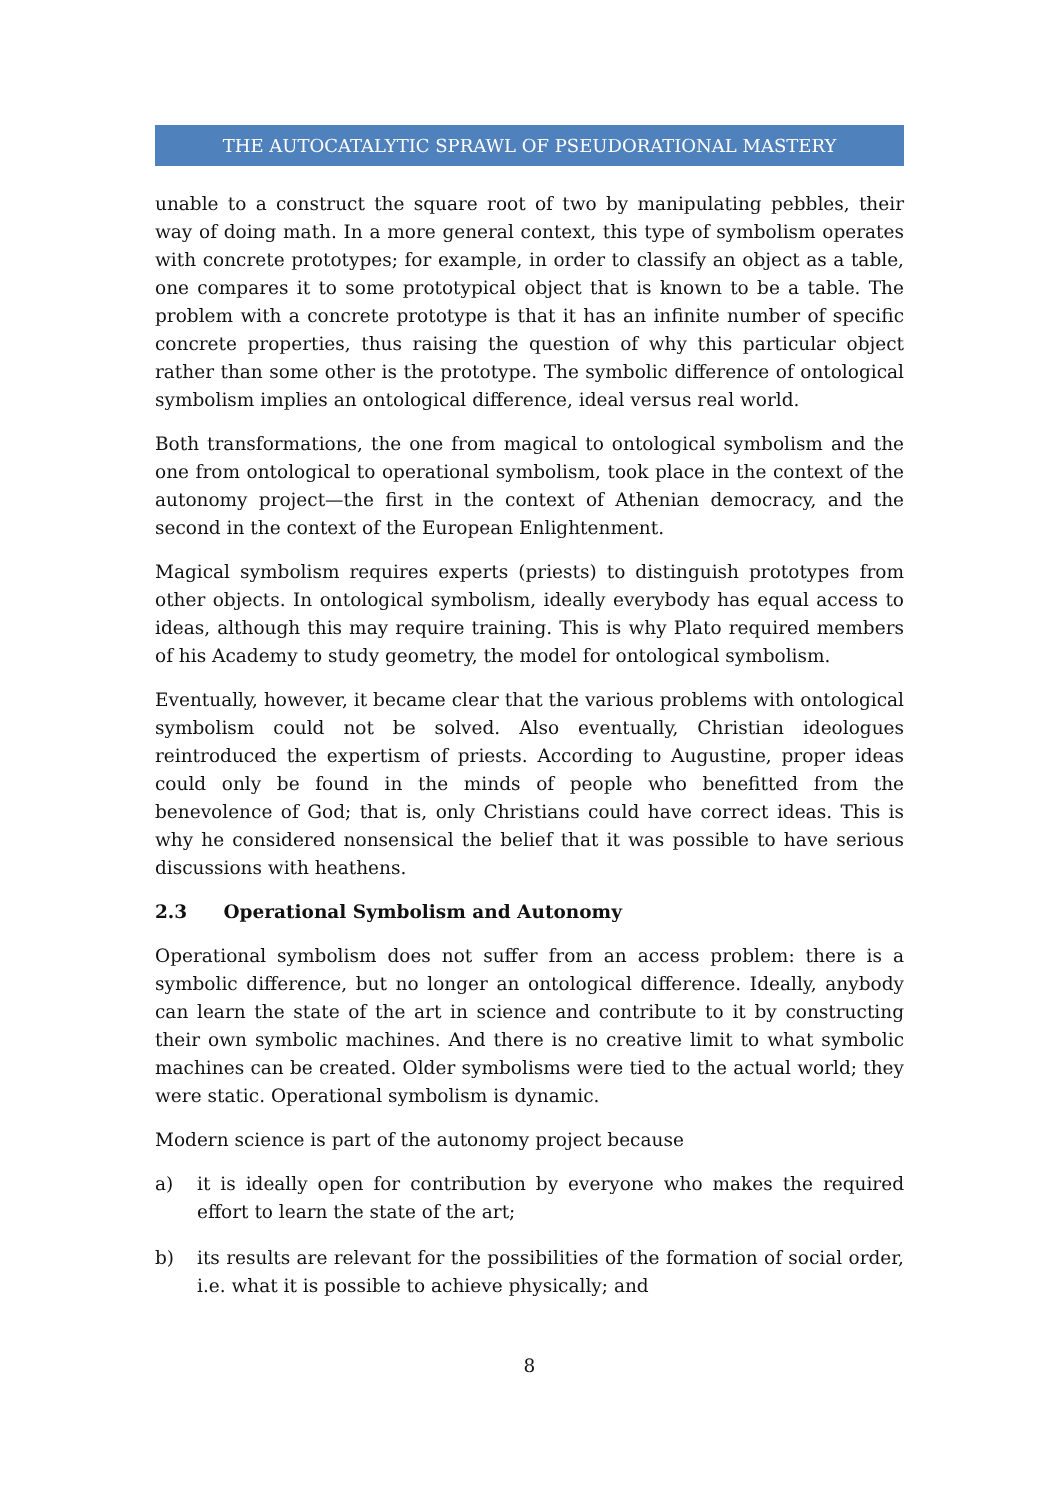THE AUTOCATALYTIC SPRAWL OF PSEUDORATIONAL MASTERY
unable to a construct the square root of two by manipulating pebbles, their way of doing math. In a more general context, this type of symbolism operates with concrete prototypes; for example, in order to classify an object as a table, one compares it to some prototypical object that is known to be a table. The problem with a concrete prototype is that it has an infinite number of specific concrete properties, thus raising the question of why this particular object rather than some other is the prototype. The symbolic difference of ontological symbolism implies an ontological difference, ideal versus real world.
Both transformations, the one from magical to ontological symbolism and the one from ontological to operational symbolism, took place in the context of the autonomy project—the first in the context of Athenian democracy, and the second in the context of the European Enlightenment.
Magical symbolism requires experts (priests) to distinguish prototypes from other objects. In ontological symbolism, ideally everybody has equal access to ideas, although this may require training. This is why Plato required members of his Academy to study geometry, the model for ontological symbolism.
Eventually, however, it became clear that the various problems with ontological symbolism could not be solved. Also eventually, Christian ideologues reintroduced the expertism of priests. According to Augustine, proper ideas could only be found in the minds of people who benefitted from the benevolence of God; that is, only Christians could have correct ideas. This is why he considered nonsensical the belief that it was possible to have serious discussions with heathens.
2.3 Operational Symbolism and Autonomy
Operational symbolism does not suffer from an access problem: there is a symbolic difference, but no longer an ontological difference. Ideally, anybody can learn the state of the art in science and contribute to it by constructing their own symbolic machines. And there is no creative limit to what symbolic machines can be created. Older symbolisms were tied to the actual world; they were static. Operational symbolism is dynamic.
Modern science is part of the autonomy project because
a) it is ideally open for contribution by everyone who makes the required effort to learn the state of the art;
b) its results are relevant for the possibilities of the formation of social order, i.e. what it is possible to achieve physically; and
8